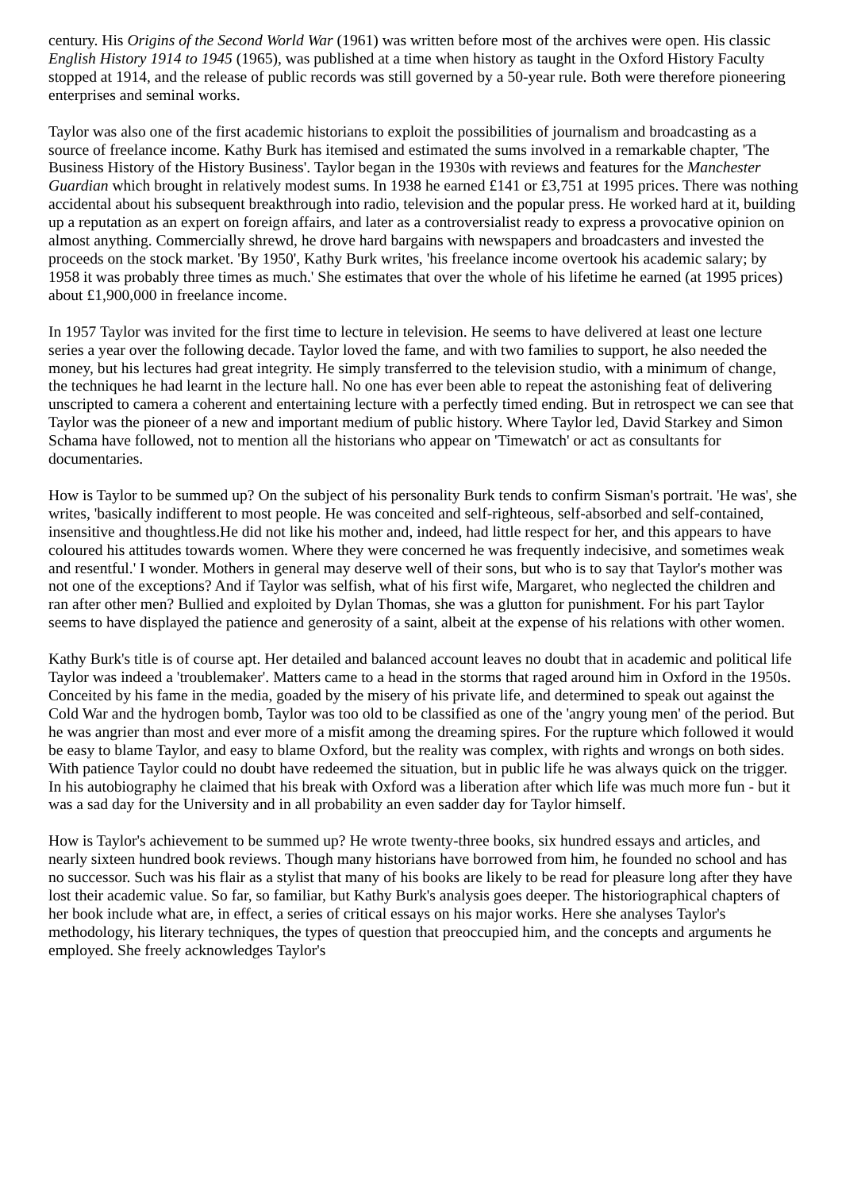century. His Origins of the Second World War (1961) was written before most of the archives were open. His classic English History 1914 to 1945 (1965), was published at a time when history as taught in the Oxford History Faculty stopped at 1914, and the release of public records was still governed by a 50-year rule. Both were therefore pioneering enterprises and seminal works.
Taylor was also one of the first academic historians to exploit the possibilities of journalism and broadcasting as a source of freelance income. Kathy Burk has itemised and estimated the sums involved in a remarkable chapter, 'The Business History of the History Business'. Taylor began in the 1930s with reviews and features for the Manchester Guardian which brought in relatively modest sums. In 1938 he earned £141 or £3,751 at 1995 prices. There was nothing accidental about his subsequent breakthrough into radio, television and the popular press. He worked hard at it, building up a reputation as an expert on foreign affairs, and later as a controversialist ready to express a provocative opinion on almost anything. Commercially shrewd, he drove hard bargains with newspapers and broadcasters and invested the proceeds on the stock market. 'By 1950', Kathy Burk writes, 'his freelance income overtook his academic salary; by 1958 it was probably three times as much.' She estimates that over the whole of his lifetime he earned (at 1995 prices) about £1,900,000 in freelance income.
In 1957 Taylor was invited for the first time to lecture in television. He seems to have delivered at least one lecture series a year over the following decade. Taylor loved the fame, and with two families to support, he also needed the money, but his lectures had great integrity. He simply transferred to the television studio, with a minimum of change, the techniques he had learnt in the lecture hall. No one has ever been able to repeat the astonishing feat of delivering unscripted to camera a coherent and entertaining lecture with a perfectly timed ending. But in retrospect we can see that Taylor was the pioneer of a new and important medium of public history. Where Taylor led, David Starkey and Simon Schama have followed, not to mention all the historians who appear on 'Timewatch' or act as consultants for documentaries.
How is Taylor to be summed up? On the subject of his personality Burk tends to confirm Sisman's portrait. 'He was', she writes, 'basically indifferent to most people. He was conceited and self-righteous, self-absorbed and self-contained, insensitive and thoughtless.He did not like his mother and, indeed, had little respect for her, and this appears to have coloured his attitudes towards women. Where they were concerned he was frequently indecisive, and sometimes weak and resentful.' I wonder. Mothers in general may deserve well of their sons, but who is to say that Taylor's mother was not one of the exceptions? And if Taylor was selfish, what of his first wife, Margaret, who neglected the children and ran after other men? Bullied and exploited by Dylan Thomas, she was a glutton for punishment. For his part Taylor seems to have displayed the patience and generosity of a saint, albeit at the expense of his relations with other women.
Kathy Burk's title is of course apt. Her detailed and balanced account leaves no doubt that in academic and political life Taylor was indeed a 'troublemaker'. Matters came to a head in the storms that raged around him in Oxford in the 1950s. Conceited by his fame in the media, goaded by the misery of his private life, and determined to speak out against the Cold War and the hydrogen bomb, Taylor was too old to be classified as one of the 'angry young men' of the period. But he was angrier than most and ever more of a misfit among the dreaming spires. For the rupture which followed it would be easy to blame Taylor, and easy to blame Oxford, but the reality was complex, with rights and wrongs on both sides. With patience Taylor could no doubt have redeemed the situation, but in public life he was always quick on the trigger. In his autobiography he claimed that his break with Oxford was a liberation after which life was much more fun - but it was a sad day for the University and in all probability an even sadder day for Taylor himself.
How is Taylor's achievement to be summed up? He wrote twenty-three books, six hundred essays and articles, and nearly sixteen hundred book reviews. Though many historians have borrowed from him, he founded no school and has no successor. Such was his flair as a stylist that many of his books are likely to be read for pleasure long after they have lost their academic value. So far, so familiar, but Kathy Burk's analysis goes deeper. The historiographical chapters of her book include what are, in effect, a series of critical essays on his major works. Here she analyses Taylor's methodology, his literary techniques, the types of question that preoccupied him, and the concepts and arguments he employed. She freely acknowledges Taylor's